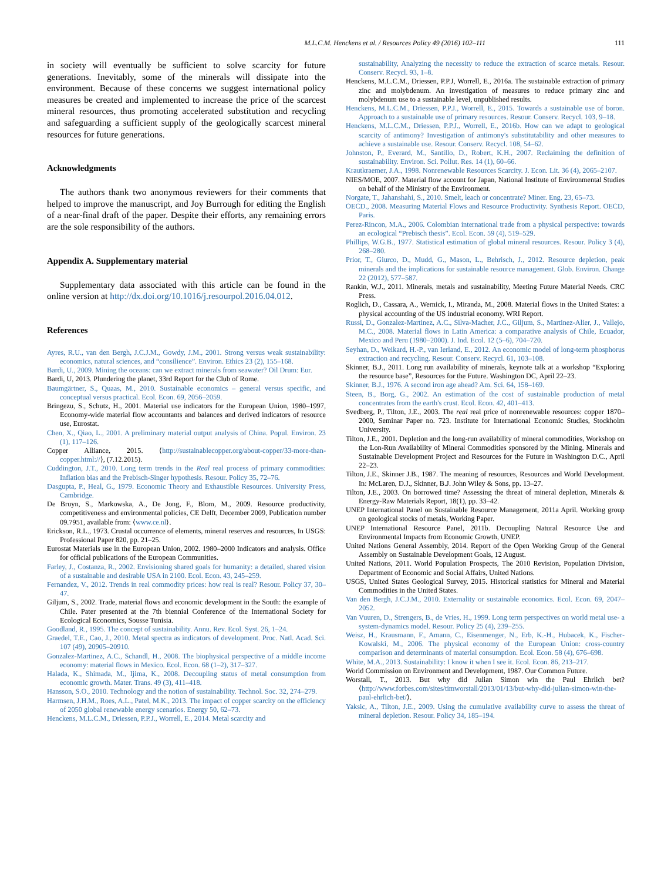M.L.C.M. Henckens et al. / Resources Policy 49 (2016) 102–111 111
in society will eventually be sufficient to solve scarcity for future generations. Inevitably, some of the minerals will dissipate into the environment. Because of these concerns we suggest international policy measures be created and implemented to increase the price of the scarcest mineral resources, thus promoting accelerated substitution and recycling and safeguarding a sufficient supply of the geologically scarcest mineral resources for future generations.
Acknowledgments
The authors thank two anonymous reviewers for their comments that helped to improve the manuscript, and Joy Burrough for editing the English of a near-final draft of the paper. Despite their efforts, any remaining errors are the sole responsibility of the authors.
Appendix A. Supplementary material
Supplementary data associated with this article can be found in the online version at http://dx.doi.org/10.1016/j.resourpol.2016.04.012.
References
Ayres, R.U., van den Bergh, J.C.J.M., Gowdy, J.M., 2001. Strong versus weak sustainability: economics, natural sciences, and “consilience”. Environ. Ethics 23 (2), 155–168.
Bardi, U., 2009. Mining the oceans: can we extract minerals from seawater? Oil Drum: Eur.
Bardi, U, 2013. Plundering the planet, 33rd Report for the Club of Rome.
Baumgärtner, S., Quaas, M., 2010. Sustainable economics – general versus specific, and conceptual versus practical. Ecol. Econ. 69, 2056–2059.
Bringezu, S., Schutz, H., 2001. Material use indicators for the European Union, 1980–1997, Economy-wide material flow accountants and balances and derived indicators of resource use, Eurostat.
Chen, X., Qiao, L., 2001. A preliminary material output analysis of China. Popul. Environ. 23 (1), 117–126.
Copper Alliance, 2015. ⟨http://sustainablecopper.org/about-copper/33-more-than-copper.html://⟩, (7.12.2015).
Cuddington, J.T., 2010. Long term trends in the Real real process of primary commodities: Inflation bias and the Prebisch-Singer hypothesis. Resour. Policy 35, 72–76.
Dasgupta, P., Heal, G., 1979. Economic Theory and Exhaustible Resources. University Press, Cambridge.
De Bruyn, S., Markowska, A., De Jong, F., Blom, M., 2009. Resource productivity, competitiveness and environmental policies, CE Delft, December 2009, Publication number 09.7951, available from: ⟨www.ce.nl⟩.
Erickson, R.L., 1973. Crustal occurrence of elements, mineral reserves and resources, In USGS: Professional Paper 820, pp. 21–25.
Eurostat Materials use in the European Union, 2002. 1980–2000 Indicators and analysis. Office for official publications of the European Communities.
Farley, J., Costanza, R., 2002. Envisioning shared goals for humanity: a detailed, shared vision of a sustainable and desirable USA in 2100. Ecol. Econ. 43, 245–259.
Fernandez, V., 2012. Trends in real commodity prices: how real is real? Resour. Policy 37, 30–47.
Giljum, S., 2002. Trade, material flows and economic development in the South: the example of Chile. Pater presented at the 7th biennial Conference of the International Society for Ecological Economics, Sousse Tunisia.
Goodland, R., 1995. The concept of sustainability. Annu. Rev. Ecol. Syst. 26, 1–24.
Graedel, T.E., Cao, J., 2010. Metal spectra as indicators of development. Proc. Natl. Acad. Sci. 107 (49), 20905–20910.
Gonzalez-Martinez, A.C., Schandl, H., 2008. The biophysical perspective of a middle income economy: material flows in Mexico. Ecol. Econ. 68 (1–2), 317–327.
Halada, K., Shimada, M., Ijima, K., 2008. Decoupling status of metal consumption from economic growth. Mater. Trans. 49 (3), 411–418.
Hansson, S.O., 2010. Technology and the notion of sustainability. Technol. Soc. 32, 274–279.
Harmsen, J.H.M., Roes, A.L., Patel, M.K., 2013. The impact of copper scarcity on the efficiency of 2050 global renewable energy scenarios. Energy 50, 62–73.
Henckens, M.L.C.M., Driessen, P.P.J., Worrell, E., 2014. Metal scarcity and
sustainability, Analyzing the necessity to reduce the extraction of scarce metals. Resour. Conserv. Recycl. 93, 1–8.
Henckens, M.L.C.M., Driessen, P.P.J, Worrell, E., 2016a. The sustainable extraction of primary zinc and molybdenum. An investigation of measures to reduce primary zinc and molybdenum use to a sustainable level, unpublished results.
Henckens, M.L.C.M., Driessen, P.P.J., Worrell, E., 2015. Towards a sustainable use of boron. Approach to a sustainable use of primary resources. Resour. Conserv. Recycl. 103, 9–18.
Henckens, M.L.C.M., Driessen, P.P.J., Worrell, E., 2016b. How can we adapt to geological scarcity of antimony? Investigation of antimony's substitutability and other measures to achieve a sustainable use. Resour. Conserv. Recycl. 108, 54–62.
Johnston, P., Everard, M., Santillo, D., Robert, K.H., 2007. Reclaiming the definition of sustainability. Environ. Sci. Pollut. Res. 14 (1), 60–66.
Krautkraemer, J.A., 1998. Nonrenewable Resources Scarcity. J. Econ. Lit. 36 (4), 2065–2107.
NIES/MOE, 2007. Material flow account for Japan, National Institute of Environmental Studies on behalf of the Ministry of the Environment.
Norgate, T., Jahanshahi, S., 2010. Smelt, leach or concentrate? Miner. Eng. 23, 65–73.
OECD., 2008. Measuring Material Flows and Resource Productivity. Synthesis Report. OECD, Paris.
Perez-Rincon, M.A., 2006. Colombian international trade from a physical perspective: towards an ecological “Prebisch thesis”. Ecol. Econ. 59 (4), 519–529.
Phillips, W.G.B., 1977. Statistical estimation of global mineral resources. Resour. Policy 3 (4), 268–280.
Prior, T., Giurco, D., Mudd, G., Mason, L., Behrisch, J., 2012. Resource depletion, peak minerals and the implications for sustainable resource management. Glob. Environ. Change 22 (2012), 577–587.
Rankin, W.J., 2011. Minerals, metals and sustainability, Meeting Future Material Needs. CRC Press.
Roglich, D., Cassara, A., Wernick, I., Miranda, M., 2008. Material flows in the United States: a physical accounting of the US industrial economy. WRI Report.
Russi, D., Gonzalez-Martinez, A.C., Silva-Macher, J.C., Giljum, S., Martinez-Alier, J., Vallejo, M.C., 2008. Material flows in Latin America: a comparative analysis of Chile, Ecuador, Mexico and Peru (1980–2000). J. Ind. Ecol. 12 (5–6), 704–720.
Seyhan, D., Weikard, H.-P., van Ierland, E., 2012. An economic model of long-term phosphorus extraction and recycling. Resour. Conserv. Recycl. 61, 103–108.
Skinner, B.J., 2011. Long run availability of minerals, keynote talk at a workshop “Exploring the resource base”, Resources for the Future. Washington DC, April 22–23.
Skinner, B.J., 1976. A second iron age ahead? Am. Sci. 64, 158–169.
Steen, B., Borg, G., 2002. An estimation of the cost of sustainable production of metal concentrates from the earth's crust. Ecol. Econ. 42, 401–413.
Svedberg, P., Tilton, J.E., 2003. The real real price of nonrenewable resources: copper 1870–2000, Seminar Paper no. 723. Institute for International Economic Studies, Stockholm University.
Tilton, J.E., 2001. Depletion and the long-run availability of mineral commodities, Workshop on the Lon-Run Availability of Mineral Commodities sponsored by the Mining. Minerals and Sustainable Development Project and Resources for the Future in Washington D.C., April 22–23.
Tilton, J.E., Skinner J.B., 1987. The meaning of resources, Resources and World Development. In: McLaren, D.J., Skinner, B.J. John Wiley & Sons, pp. 13–27.
Tilton, J.E., 2003. On borrowed time? Assessing the threat of mineral depletion, Minerals & Energy-Raw Materials Report, 18(1), pp. 33–42.
UNEP International Panel on Sustainable Resource Management, 2011a April. Working group on geological stocks of metals, Working Paper.
UNEP International Resource Panel, 2011b. Decoupling Natural Resource Use and Environmental Impacts from Economic Growth, UNEP.
United Nations General Assembly, 2014. Report of the Open Working Group of the General Assembly on Sustainable Development Goals, 12 August.
United Nations, 2011. World Population Prospects, The 2010 Revision, Population Division, Department of Economic and Social Affairs, United Nations.
USGS, United States Geological Survey, 2015. Historical statistics for Mineral and Material Commodities in the United States.
Van den Bergh, J.C.J.M., 2010. Externality or sustainable economics. Ecol. Econ. 69, 2047–2052.
Van Vuuren, D., Strengers, B., de Vries, H., 1999. Long term perspectives on world metal use- a system-dynamics model. Resour. Policy 25 (4), 239–255.
Weisz, H., Krausmann, F., Amann, C., Eisenmenger, N., Erb, K.-H., Hubacek, K., Fischer-Kowalski, M., 2006. The physical economy of the European Union: cross-country comparison and determinants of material consumption. Ecol. Econ. 58 (4), 676–698.
White, M.A., 2013. Sustainability: I know it when I see it. Ecol. Econ. 86, 213–217.
World Commission on Environment and Development, 1987. Our Common Future.
Worstall, T., 2013. But why did Julian Simon win the Paul Ehrlich bet? ⟨http://www.forbes.com/sites/timworstall/2013/01/13/but-why-did-julian-simon-win-the-paul-ehrlich-bet/⟩.
Yaksic, A., Tilton, J.E., 2009. Using the cumulative availability curve to assess the threat of mineral depletion. Resour. Policy 34, 185–194.